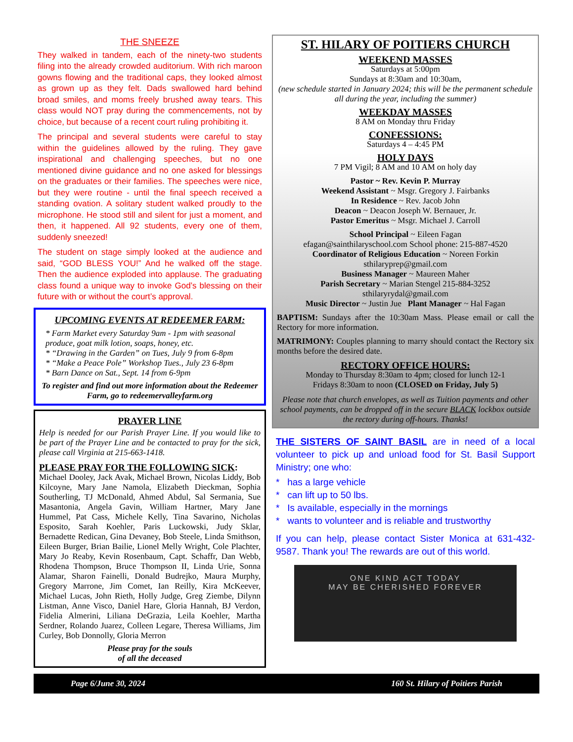THE SNEEZE
They walked in tandem, each of the ninety-two students filing into the already crowded auditorium. With rich maroon gowns flowing and the traditional caps, they looked almost as grown up as they felt. Dads swallowed hard behind broad smiles, and moms freely brushed away tears. This class would NOT pray during the commencements, not by choice, but because of a recent court ruling prohibiting it.
The principal and several students were careful to stay within the guidelines allowed by the ruling. They gave inspirational and challenging speeches, but no one mentioned divine guidance and no one asked for blessings on the graduates or their families. The speeches were nice, but they were routine - until the final speech received a standing ovation. A solitary student walked proudly to the microphone. He stood still and silent for just a moment, and then, it happened. All 92 students, every one of them, suddenly sneezed!
The student on stage simply looked at the audience and said, “GOD BLESS YOU!” And he walked off the stage. Then the audience exploded into applause. The graduating class found a unique way to invoke God’s blessing on their future with or without the court’s approval.
UPCOMING EVENTS AT REDEEMER FARM:
* Farm Market every Saturday 9am - 1pm with seasonal produce, goat milk lotion, soaps, honey, etc.
* “Drawing in the Garden” on Tues, July 9 from 6-8pm
* “Make a Peace Pole” Workshop Tues., July 23 6-8pm
* Barn Dance on Sat., Sept. 14 from 6-9pm
To register and find out more information about the Redeemer Farm, go to redeemervalleyfarm.org
PRAYER LINE
Help is needed for our Parish Prayer Line. If you would like to be part of the Prayer Line and be contacted to pray for the sick, please call Virginia at 215-663-1418.
PLEASE PRAY FOR THE FOLLOWING SICK:
Michael Dooley, Jack Avak, Michael Brown, Nicolas Liddy, Bob Kilcoyne, Mary Jane Namola, Elizabeth Dieckman, Sophia Southerling, TJ McDonald, Ahmed Abdul, Sal Sermania, Sue Masantonia, Angela Gavin, William Hartner, Mary Jane Hummel, Pat Cass, Michele Kelly, Tina Savarino, Nicholas Esposito, Sarah Koehler, Paris Luckowski, Judy Sklar, Bernadette Redican, Gina Devaney, Bob Steele, Linda Smithson, Eileen Burger, Brian Bailie, Lionel Melly Wright, Cole Plachter, Mary Jo Reaby, Kevin Rosenbaum, Capt. Schaffr, Dan Webb, Rhodena Thompson, Bruce Thompson II, Linda Urie, Sonna Alamar, Sharon Fainelli, Donald Budrejko, Maura Murphy, Gregory Marrone, Jim Comet, Ian Reilly, Kira McKeever, Michael Lucas, John Rieth, Holly Judge, Greg Ziembe, Dilynn Listman, Anne Visco, Daniel Hare, Gloria Hannah, BJ Verdon, Fidelia Almerini, Liliana DeGrazia, Leila Koehler, Martha Serdner, Rolando Juarez, Colleen Legare, Theresa Williams, Jim Curley, Bob Donnolly, Gloria Merron
Please pray for the souls
of all the deceased
ST. HILARY OF POITIERS CHURCH
WEEKEND MASSES
Saturdays at 5:00pm
Sundays at 8:30am and 10:30am,
(new schedule started in January 2024; this will be the permanent schedule all during the year, including the summer)
WEEKDAY MASSES
8 AM on Monday thru Friday
CONFESSIONS:
Saturdays 4 – 4:45 PM
HOLY DAYS
7 PM Vigil; 8 AM and 10 AM on holy day
Pastor ~ Rev. Kevin P. Murray
Weekend Assistant ~ Msgr. Gregory J. Fairbanks
In Residence ~ Rev. Jacob John
Deacon ~ Deacon Joseph W. Bernauer, Jr.
Pastor Emeritus ~ Msgr. Michael J. Carroll
School Principal ~ Eileen Fagan
efagan@sainthilaryschool.com School phone: 215-887-4520
Coordinator of Religious Education ~ Noreen Forkin
sthilaryprep@gmail.com
Business Manager ~ Maureen Maher
Parish Secretary ~ Marian Stengel 215-884-3252
sthilaryrydal@gmail.com
Music Director ~ Justin Jue Plant Manager ~ Hal Fagan
BAPTISM: Sundays after the 10:30am Mass. Please email or call the Rectory for more information.
MATRIMONY: Couples planning to marry should contact the Rectory six months before the desired date.
RECTORY OFFICE HOURS:
Monday to Thursday 8:30am to 4pm; closed for lunch 12-1
Fridays 8:30am to noon (CLOSED on Friday, July 5)
Please note that church envelopes, as well as Tuition payments and other school payments, can be dropped off in the secure BLACK lockbox outside the rectory during off-hours. Thanks!
THE SISTERS OF SAINT BASIL are in need of a local volunteer to pick up and unload food for St. Basil Support Ministry; one who:
* has a large vehicle
* can lift up to 50 lbs.
* Is available, especially in the mornings
* wants to volunteer and is reliable and trustworthy
If you can help, please contact Sister Monica at 631-432-9587. Thank you! The rewards are out of this world.
ONE KIND ACT TODAY
MAY BE CHERISHED FOREVER
Page 6/June 30, 2024 160 St. Hilary of Poitiers Parish